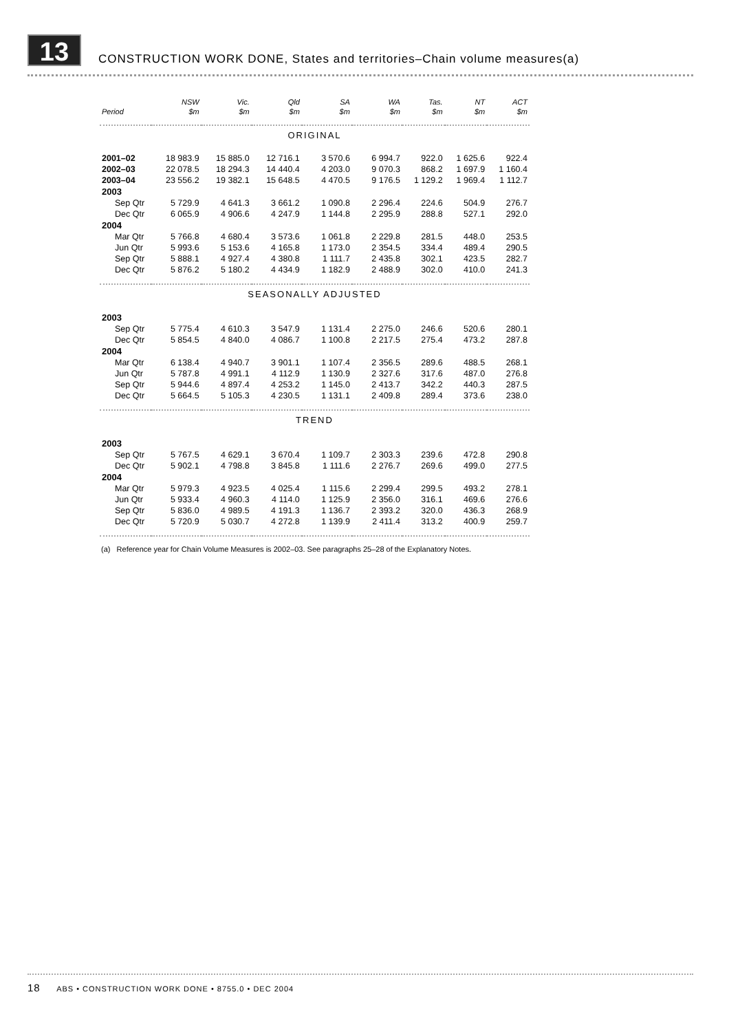13
CONSTRUCTION WORK DONE, States and territories–Chain volume measures(a)
| | NSW | Vic. | Qld | SA | WA | Tas. | NT | ACT |
| --- | --- | --- | --- | --- | --- | --- | --- | --- |
| Period | $m | $m | $m | $m | $m | $m | $m | $m |
| ORIGINAL | | | | | | | | |
| 2001–02 | 18 983.9 | 15 885.0 | 12 716.1 | 3 570.6 | 6 994.7 | 922.0 | 1 625.6 | 922.4 |
| 2002–03 | 22 078.5 | 18 294.3 | 14 440.4 | 4 203.0 | 9 070.3 | 868.2 | 1 697.9 | 1 160.4 |
| 2003–04 | 23 556.2 | 19 382.1 | 15 648.5 | 4 470.5 | 9 176.5 | 1 129.2 | 1 969.4 | 1 112.7 |
| 2003 | | | | | | | | |
| Sep Qtr | 5 729.9 | 4 641.3 | 3 661.2 | 1 090.8 | 2 296.4 | 224.6 | 504.9 | 276.7 |
| Dec Qtr | 6 065.9 | 4 906.6 | 4 247.9 | 1 144.8 | 2 295.9 | 288.8 | 527.1 | 292.0 |
| 2004 | | | | | | | | |
| Mar Qtr | 5 766.8 | 4 680.4 | 3 573.6 | 1 061.8 | 2 229.8 | 281.5 | 448.0 | 253.5 |
| Jun Qtr | 5 993.6 | 5 153.6 | 4 165.8 | 1 173.0 | 2 354.5 | 334.4 | 489.4 | 290.5 |
| Sep Qtr | 5 888.1 | 4 927.4 | 4 380.8 | 1 111.7 | 2 435.8 | 302.1 | 423.5 | 282.7 |
| Dec Qtr | 5 876.2 | 5 180.2 | 4 434.9 | 1 182.9 | 2 488.9 | 302.0 | 410.0 | 241.3 |
| SEASONALLY ADJUSTED | | | | | | | | |
| 2003 | | | | | | | | |
| Sep Qtr | 5 775.4 | 4 610.3 | 3 547.9 | 1 131.4 | 2 275.0 | 246.6 | 520.6 | 280.1 |
| Dec Qtr | 5 854.5 | 4 840.0 | 4 086.7 | 1 100.8 | 2 217.5 | 275.4 | 473.2 | 287.8 |
| 2004 | | | | | | | | |
| Mar Qtr | 6 138.4 | 4 940.7 | 3 901.1 | 1 107.4 | 2 356.5 | 289.6 | 488.5 | 268.1 |
| Jun Qtr | 5 787.8 | 4 991.1 | 4 112.9 | 1 130.9 | 2 327.6 | 317.6 | 487.0 | 276.8 |
| Sep Qtr | 5 944.6 | 4 897.4 | 4 253.2 | 1 145.0 | 2 413.7 | 342.2 | 440.3 | 287.5 |
| Dec Qtr | 5 664.5 | 5 105.3 | 4 230.5 | 1 131.1 | 2 409.8 | 289.4 | 373.6 | 238.0 |
| TREND | | | | | | | | |
| 2003 | | | | | | | | |
| Sep Qtr | 5 767.5 | 4 629.1 | 3 670.4 | 1 109.7 | 2 303.3 | 239.6 | 472.8 | 290.8 |
| Dec Qtr | 5 902.1 | 4 798.8 | 3 845.8 | 1 111.6 | 2 276.7 | 269.6 | 499.0 | 277.5 |
| 2004 | | | | | | | | |
| Mar Qtr | 5 979.3 | 4 923.5 | 4 025.4 | 1 115.6 | 2 299.4 | 299.5 | 493.2 | 278.1 |
| Jun Qtr | 5 933.4 | 4 960.3 | 4 114.0 | 1 125.9 | 2 356.0 | 316.1 | 469.6 | 276.6 |
| Sep Qtr | 5 836.0 | 4 989.5 | 4 191.3 | 1 136.7 | 2 393.2 | 320.0 | 436.3 | 268.9 |
| Dec Qtr | 5 720.9 | 5 030.7 | 4 272.8 | 1 139.9 | 2 411.4 | 313.2 | 400.9 | 259.7 |
(a) Reference year for Chain Volume Measures is 2002–03. See paragraphs 25–28 of the Explanatory Notes.
18 ABS • CONSTRUCTION WORK DONE • 8755.0 • DEC 2004